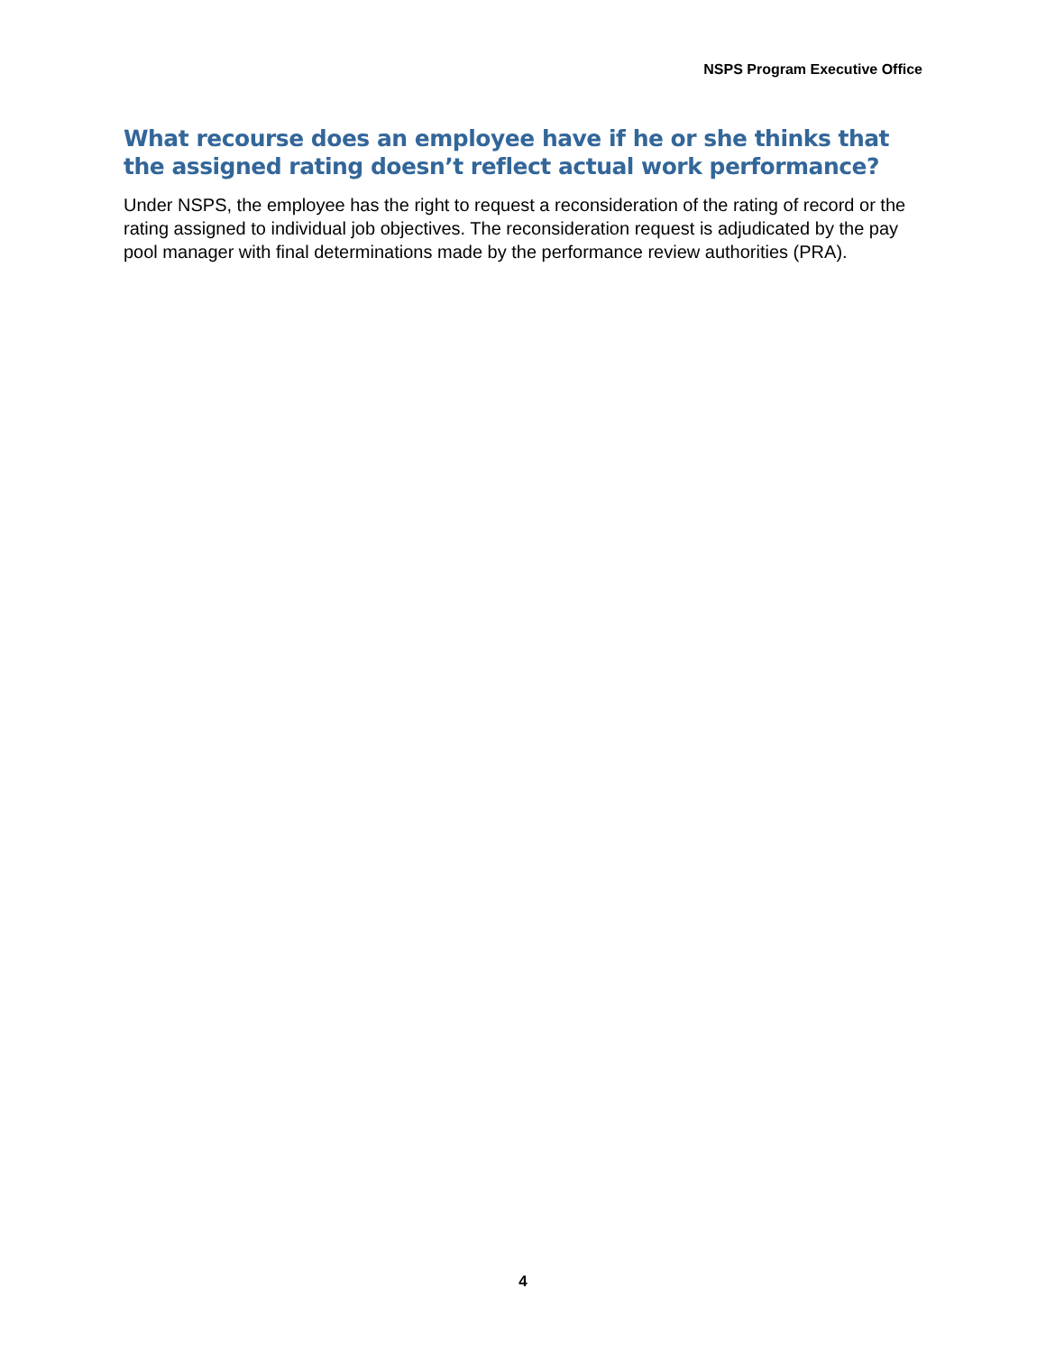NSPS Program Executive Office
What recourse does an employee have if he or she thinks that the assigned rating doesn’t reflect actual work performance?
Under NSPS, the employee has the right to request a reconsideration of the rating of record or the rating assigned to individual job objectives. The reconsideration request is adjudicated by the pay pool manager with final determinations made by the performance review authorities (PRA).
4